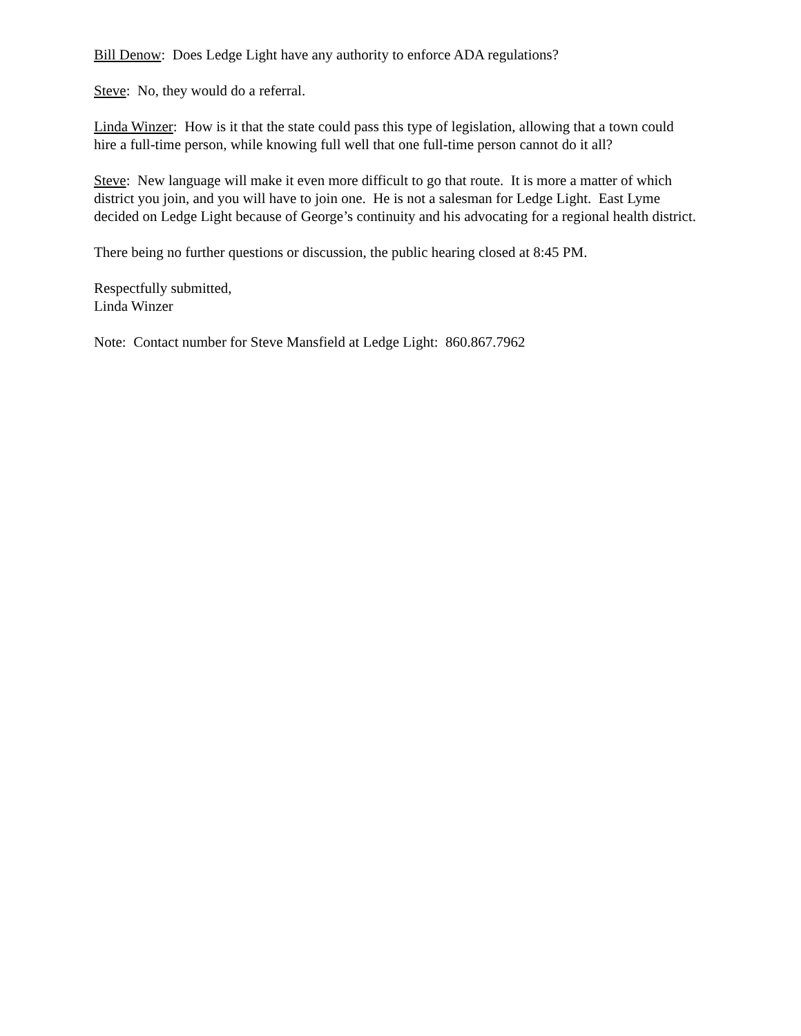Bill Denow: Does Ledge Light have any authority to enforce ADA regulations?
Steve: No, they would do a referral.
Linda Winzer: How is it that the state could pass this type of legislation, allowing that a town could hire a full-time person, while knowing full well that one full-time person cannot do it all?
Steve: New language will make it even more difficult to go that route. It is more a matter of which district you join, and you will have to join one. He is not a salesman for Ledge Light. East Lyme decided on Ledge Light because of George’s continuity and his advocating for a regional health district.
There being no further questions or discussion, the public hearing closed at 8:45 PM.
Respectfully submitted,
Linda Winzer
Note: Contact number for Steve Mansfield at Ledge Light: 860.867.7962